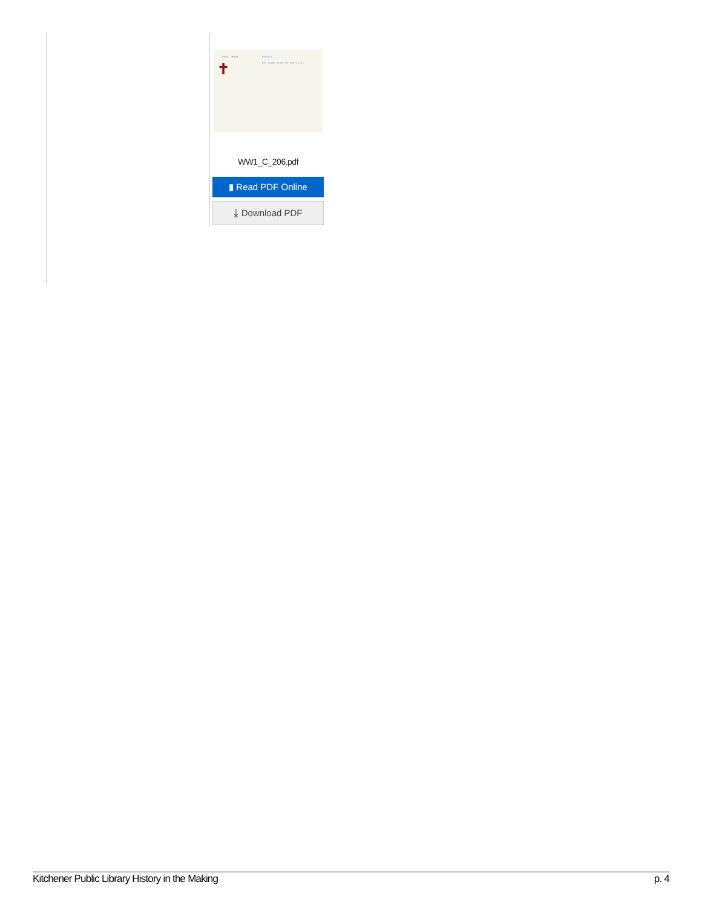Cook, Jesse. Ontario.
His widow lives at the C.C.C. ✝
WW1_C_206.pdf
▮ Read PDF Online
⤓ Download PDF
Kitchener Public Library History in the Making p. 4